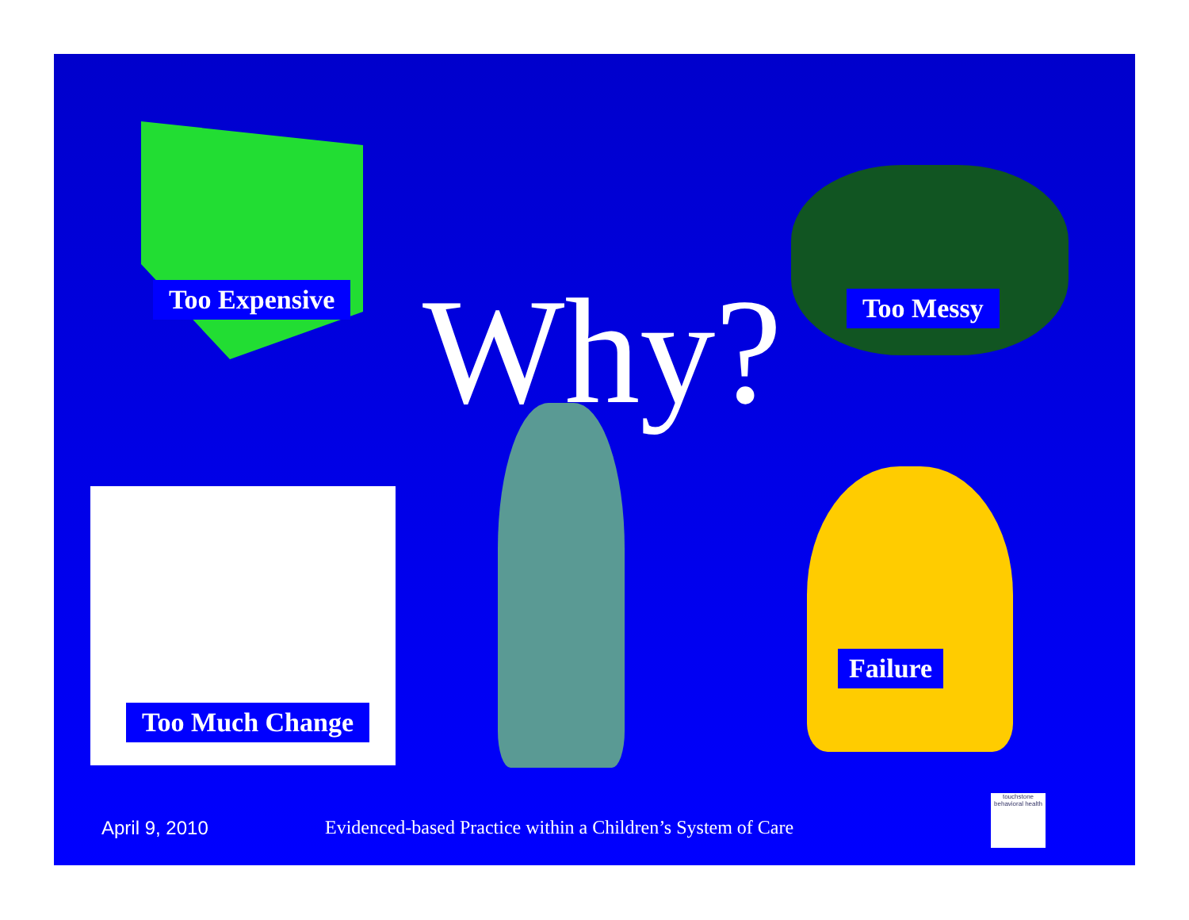Too Expensive Too Messy
Why?
Too Much Change
Failure
April 9, 2010
Evidenced-based Practice within a Children’s System of Care
touchstone
behavioral health